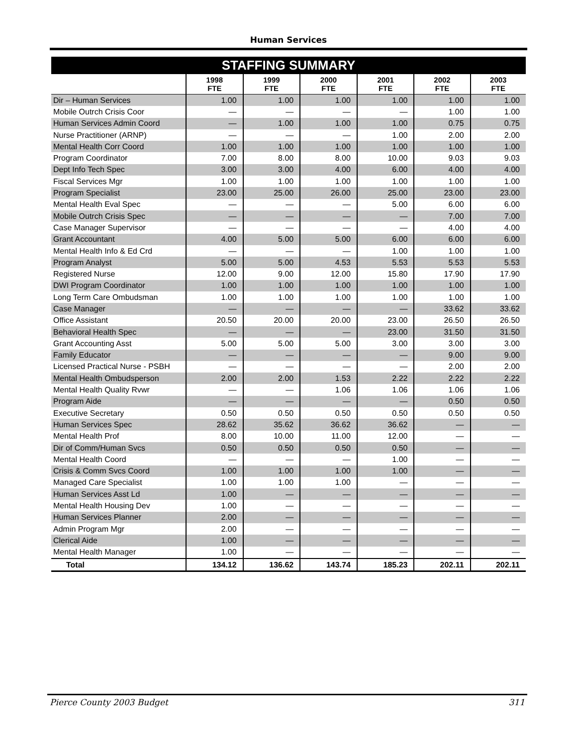Human Services
STAFFING SUMMARY
| | 1998 FTE | 1999 FTE | 2000 FTE | 2001 FTE | 2002 FTE | 2003 FTE |
| --- | --- | --- | --- | --- | --- | --- |
| Dir – Human Services | 1.00 | 1.00 | 1.00 | 1.00 | 1.00 | 1.00 |
| Mobile Outrch Crisis Coor | — | — | — | — | 1.00 | 1.00 |
| Human Services Admin Coord | — | 1.00 | 1.00 | 1.00 | 0.75 | 0.75 |
| Nurse Practitioner (ARNP) | — | — | — | 1.00 | 2.00 | 2.00 |
| Mental Health Corr Coord | 1.00 | 1.00 | 1.00 | 1.00 | 1.00 | 1.00 |
| Program Coordinator | 7.00 | 8.00 | 8.00 | 10.00 | 9.03 | 9.03 |
| Dept Info Tech Spec | 3.00 | 3.00 | 4.00 | 6.00 | 4.00 | 4.00 |
| Fiscal Services Mgr | 1.00 | 1.00 | 1.00 | 1.00 | 1.00 | 1.00 |
| Program Specialist | 23.00 | 25.00 | 26.00 | 25.00 | 23.00 | 23.00 |
| Mental Health Eval Spec | — | — | — | 5.00 | 6.00 | 6.00 |
| Mobile Outrch Crisis Spec | — | — | — | — | 7.00 | 7.00 |
| Case Manager Supervisor | — | — | — | — | 4.00 | 4.00 |
| Grant Accountant | 4.00 | 5.00 | 5.00 | 6.00 | 6.00 | 6.00 |
| Mental Health Info & Ed Crd | — | — | — | 1.00 | 1.00 | 1.00 |
| Program Analyst | 5.00 | 5.00 | 4.53 | 5.53 | 5.53 | 5.53 |
| Registered Nurse | 12.00 | 9.00 | 12.00 | 15.80 | 17.90 | 17.90 |
| DWI Program Coordinator | 1.00 | 1.00 | 1.00 | 1.00 | 1.00 | 1.00 |
| Long Term Care Ombudsman | 1.00 | 1.00 | 1.00 | 1.00 | 1.00 | 1.00 |
| Case Manager | — | — | — | — | 33.62 | 33.62 |
| Office Assistant | 20.50 | 20.00 | 20.00 | 23.00 | 26.50 | 26.50 |
| Behavioral Health Spec | — | — | — | 23.00 | 31.50 | 31.50 |
| Grant Accounting Asst | 5.00 | 5.00 | 5.00 | 3.00 | 3.00 | 3.00 |
| Family Educator | — | — | — | — | 9.00 | 9.00 |
| Licensed Practical Nurse - PSBH | — | — | — | — | 2.00 | 2.00 |
| Mental Health Ombudsperson | 2.00 | 2.00 | 1.53 | 2.22 | 2.22 | 2.22 |
| Mental Health Quality Rvwr | — | — | 1.06 | 1.06 | 1.06 | 1.06 |
| Program Aide | — | — | — | — | 0.50 | 0.50 |
| Executive Secretary | 0.50 | 0.50 | 0.50 | 0.50 | 0.50 | 0.50 |
| Human Services Spec | 28.62 | 35.62 | 36.62 | 36.62 | — | — |
| Mental Health Prof | 8.00 | 10.00 | 11.00 | 12.00 | — | — |
| Dir of Comm/Human Svcs | 0.50 | 0.50 | 0.50 | 0.50 | — | — |
| Mental Health Coord | — | — | — | 1.00 | — | — |
| Crisis & Comm Svcs Coord | 1.00 | 1.00 | 1.00 | 1.00 | — | — |
| Managed Care Specialist | 1.00 | 1.00 | 1.00 | — | — | — |
| Human Services Asst Ld | 1.00 | — | — | — | — | — |
| Mental Health Housing Dev | 1.00 | — | — | — | — | — |
| Human Services Planner | 2.00 | — | — | — | — | — |
| Admin Program Mgr | 2.00 | — | — | — | — | — |
| Clerical Aide | 1.00 | — | — | — | — | — |
| Mental Health Manager | 1.00 | — | — | — | — | — |
| Total | 134.12 | 136.62 | 143.74 | 185.23 | 202.11 | 202.11 |
Pierce County 2003 Budget 311